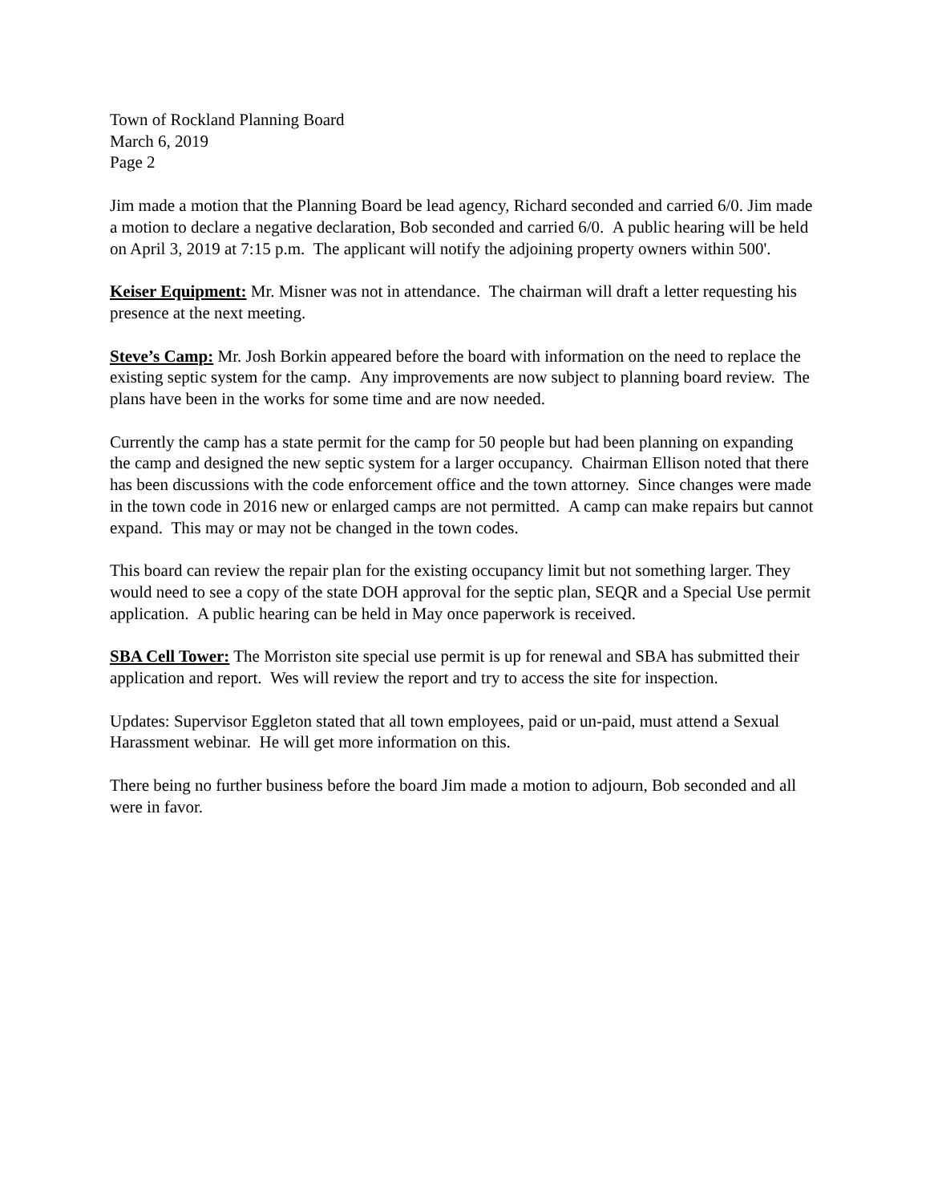Town of Rockland Planning Board
March 6, 2019
Page 2
Jim made a motion that the Planning Board be lead agency, Richard seconded and carried 6/0. Jim made a motion to declare a negative declaration, Bob seconded and carried 6/0. A public hearing will be held on April 3, 2019 at 7:15 p.m. The applicant will notify the adjoining property owners within 500'.
Keiser Equipment: Mr. Misner was not in attendance. The chairman will draft a letter requesting his presence at the next meeting.
Steve’s Camp: Mr. Josh Borkin appeared before the board with information on the need to replace the existing septic system for the camp. Any improvements are now subject to planning board review. The plans have been in the works for some time and are now needed.
Currently the camp has a state permit for the camp for 50 people but had been planning on expanding the camp and designed the new septic system for a larger occupancy. Chairman Ellison noted that there has been discussions with the code enforcement office and the town attorney. Since changes were made in the town code in 2016 new or enlarged camps are not permitted. A camp can make repairs but cannot expand. This may or may not be changed in the town codes.
This board can review the repair plan for the existing occupancy limit but not something larger. They would need to see a copy of the state DOH approval for the septic plan, SEQR and a Special Use permit application. A public hearing can be held in May once paperwork is received.
SBA Cell Tower: The Morriston site special use permit is up for renewal and SBA has submitted their application and report. Wes will review the report and try to access the site for inspection.
Updates: Supervisor Eggleton stated that all town employees, paid or un-paid, must attend a Sexual Harassment webinar. He will get more information on this.
There being no further business before the board Jim made a motion to adjourn, Bob seconded and all were in favor.